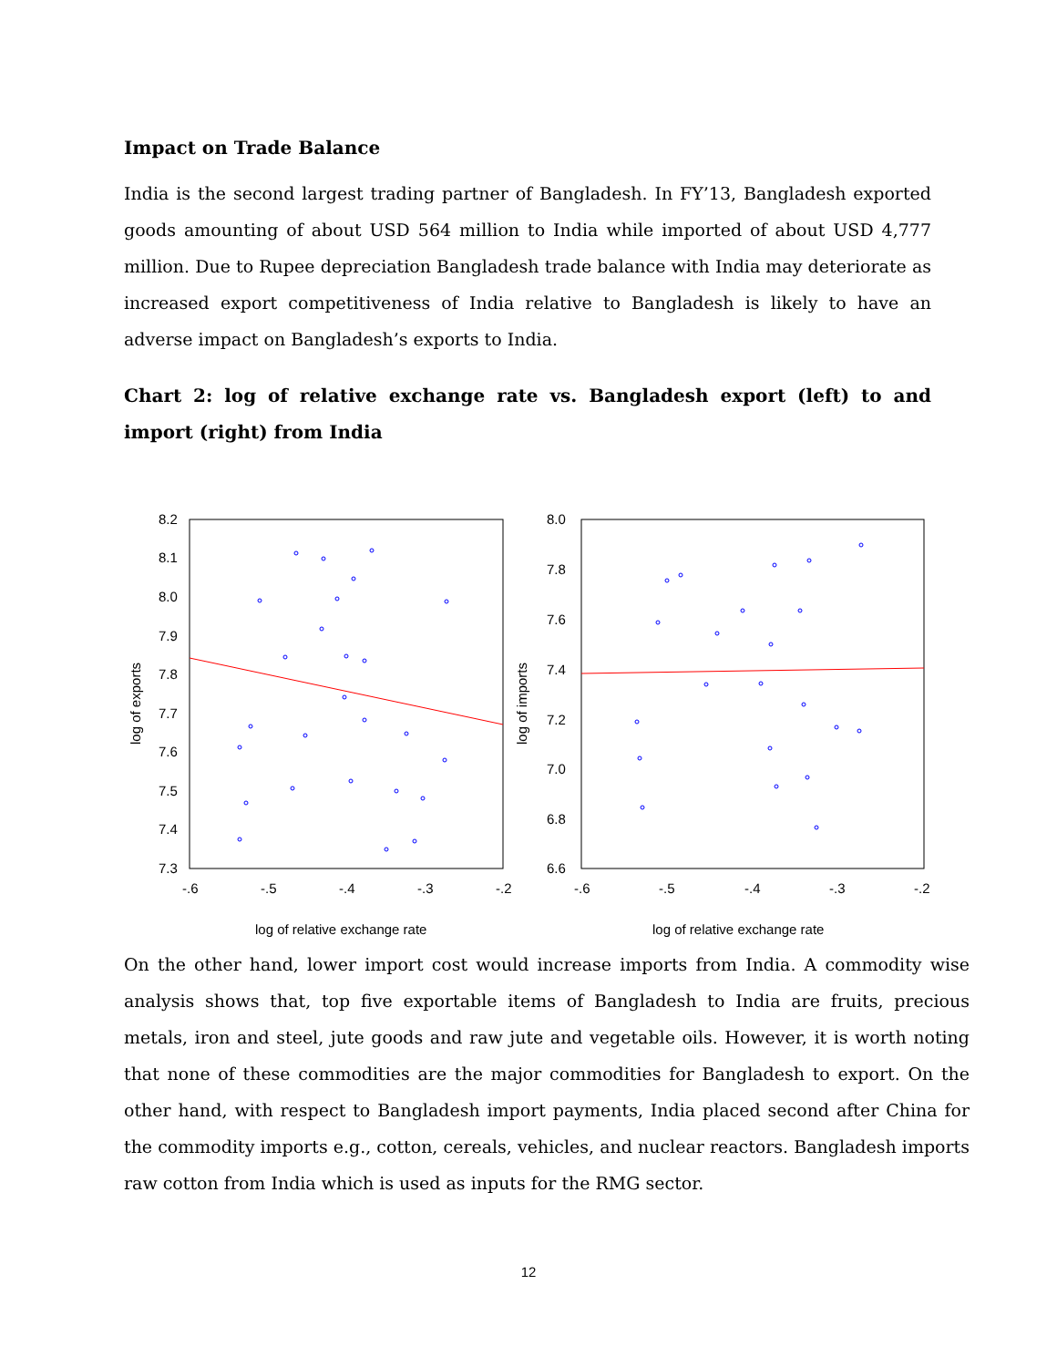Impact on Trade Balance
India is the second largest trading partner of Bangladesh. In FY’13, Bangladesh exported goods amounting of about USD 564 million to India while imported of about USD 4,777 million. Due to Rupee depreciation Bangladesh trade balance with India may deteriorate as increased export competitiveness of India relative to Bangladesh is likely to have an adverse impact on Bangladesh’s exports to India.
Chart 2: log of relative exchange rate vs. Bangladesh export (left) to and import (right) from India
8.2
8.1
8.0
7.9
7.8
7.7
7.6
7.5
7.4
7.3
-.6
-.5
-.4
-.3
-.2
log of exports
log of relative exchange rate
8.0
7.8
7.6
7.4
7.2
7.0
6.8
6.6
-.6
-.5
-.4
-.3
-.2
log of imports
log of relative exchange rate
On the other hand, lower import cost would increase imports from India. A commodity wise analysis shows that, top five exportable items of Bangladesh to India are fruits, precious metals, iron and steel, jute goods and raw jute and vegetable oils. However, it is worth noting that none of these commodities are the major commodities for Bangladesh to export. On the other hand, with respect to Bangladesh import payments, India placed second after China for the commodity imports e.g., cotton, cereals, vehicles, and nuclear reactors. Bangladesh imports raw cotton from India which is used as inputs for the RMG sector.
12